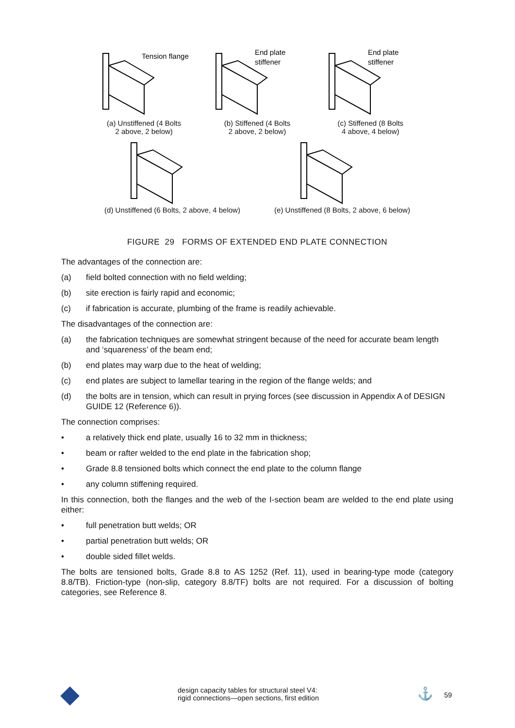Tension flange
(a) Unstiffened (4 Bolts
2 above, 2 below)
End plate
stiffener
(b) Stiffened (4 Bolts
2 above, 2 below)
End plate
stiffener
(c) Stiffened (8 Bolts
4 above, 4 below)
(d) Unstiffened (6 Bolts, 2 above, 4 below)
(e) Unstiffened (8 Bolts, 2 above, 6 below)
FIGURE 29 FORMS OF EXTENDED END PLATE CONNECTION
The advantages of the connection are:
(a) field bolted connection with no field welding;
(b) site erection is fairly rapid and economic;
(c) if fabrication is accurate, plumbing of the frame is readily achievable.
The disadvantages of the connection are:
(a) the fabrication techniques are somewhat stringent because of the need for accurate beam length and ‘squareness’ of the beam end;
(b) end plates may warp due to the heat of welding;
(c) end plates are subject to lamellar tearing in the region of the flange welds; and
(d) the bolts are in tension, which can result in prying forces (see discussion in Appendix A of DESIGN GUIDE 12 (Reference 6)).
The connection comprises:
• a relatively thick end plate, usually 16 to 32 mm in thickness;
• beam or rafter welded to the end plate in the fabrication shop;
• Grade 8.8 tensioned bolts which connect the end plate to the column flange
• any column stiffening required.
In this connection, both the flanges and the web of the I-section beam are welded to the end plate using either:
• full penetration butt welds; OR
• partial penetration butt welds; OR
• double sided fillet welds.
The bolts are tensioned bolts, Grade 8.8 to AS 1252 (Ref. 11), used in bearing-type mode (category 8.8/TB). Friction-type (non-slip, category 8.8/TF) bolts are not required. For a discussion of bolting categories, see Reference 8.
design capacity tables for structural steel V4:
rigid connections—open sections, first edition
⚓ 59